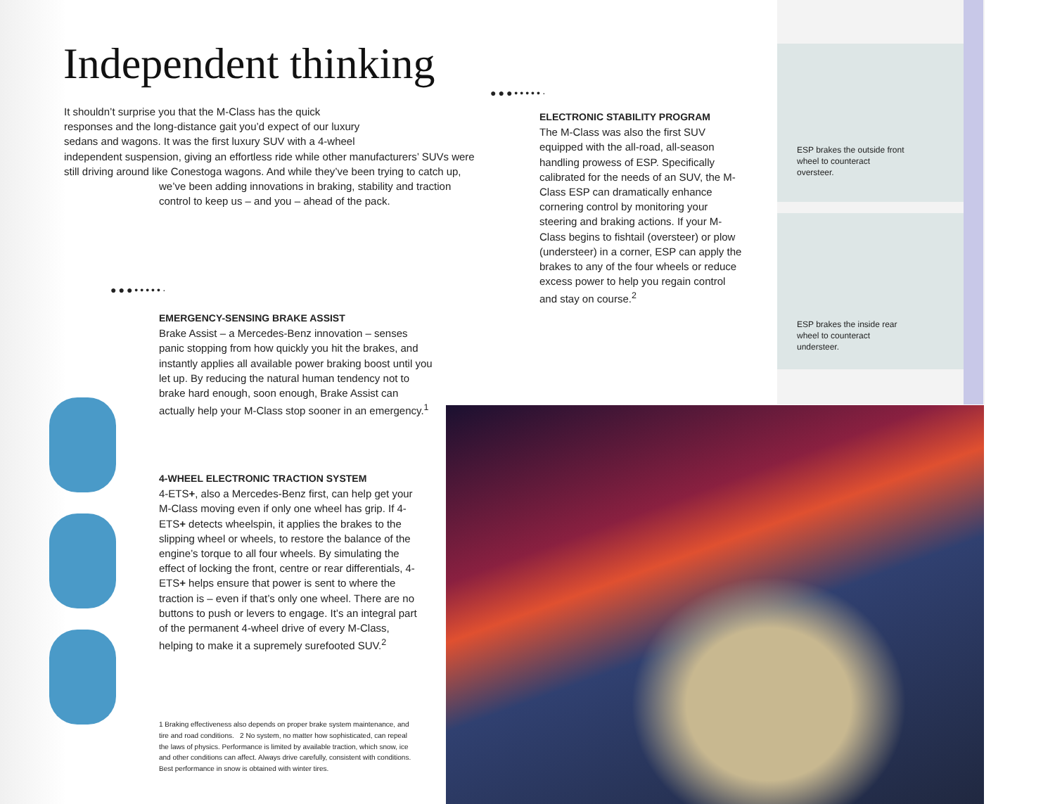Independent thinking
It shouldn’t surprise you that the M-Class has the quick
responses and the long-distance gait you’d expect of our luxury
sedans and wagons. It was the first luxury SUV with a 4-wheel
independent suspension, giving an effortless ride while other manufacturers’ SUVs were
still driving around like Conestoga wagons. And while they’ve been trying to catch up,
we’ve been adding innovations in braking, stability and traction
control to keep us – and you – ahead of the pack.
●●●•••••·
●●●•••••·
ELECTRONIC STABILITY PROGRAM
The M-Class was also the first SUV equipped with the all-road, all-season handling prowess of ESP. Specifically calibrated for the needs of an SUV, the M-Class ESP can dramatically enhance cornering control by monitoring your steering and braking actions. If your M-Class begins to fishtail (oversteer) or plow (understeer) in a corner, ESP can apply the brakes to any of the four wheels or reduce excess power to help you regain control and stay on course.<sup>2</sup>
ESP brakes the outside front wheel to counteract oversteer.
ESP brakes the inside rear wheel to counteract understeer.
EMERGENCY-SENSING BRAKE ASSIST
Brake Assist – a Mercedes-Benz innovation – senses panic stopping from how quickly you hit the brakes, and instantly applies all available power braking boost until you let up. By reducing the natural human tendency not to brake hard enough, soon enough, Brake Assist can actually help your M-Class stop sooner in an emergency.<sup>1</sup>
4-WHEEL ELECTRONIC TRACTION SYSTEM
4-ETS+, also a Mercedes-Benz first, can help get your M-Class moving even if only one wheel has grip. If 4-ETS+ detects wheelspin, it applies the brakes to the slipping wheel or wheels, to restore the balance of the engine’s torque to all four wheels. By simulating the effect of locking the front, centre or rear differentials, 4-ETS+ helps ensure that power is sent to where the traction is – even if that’s only one wheel. There are no buttons to push or levers to engage. It’s an integral part of the permanent 4-wheel drive of every M-Class, helping to make it a supremely surefooted SUV.<sup>2</sup>
1 Braking effectiveness also depends on proper brake system maintenance, and tire and road conditions. 2 No system, no matter how sophisticated, can repeal the laws of physics. Performance is limited by available traction, which snow, ice and other conditions can affect. Always drive carefully, consistent with conditions. Best performance in snow is obtained with winter tires.